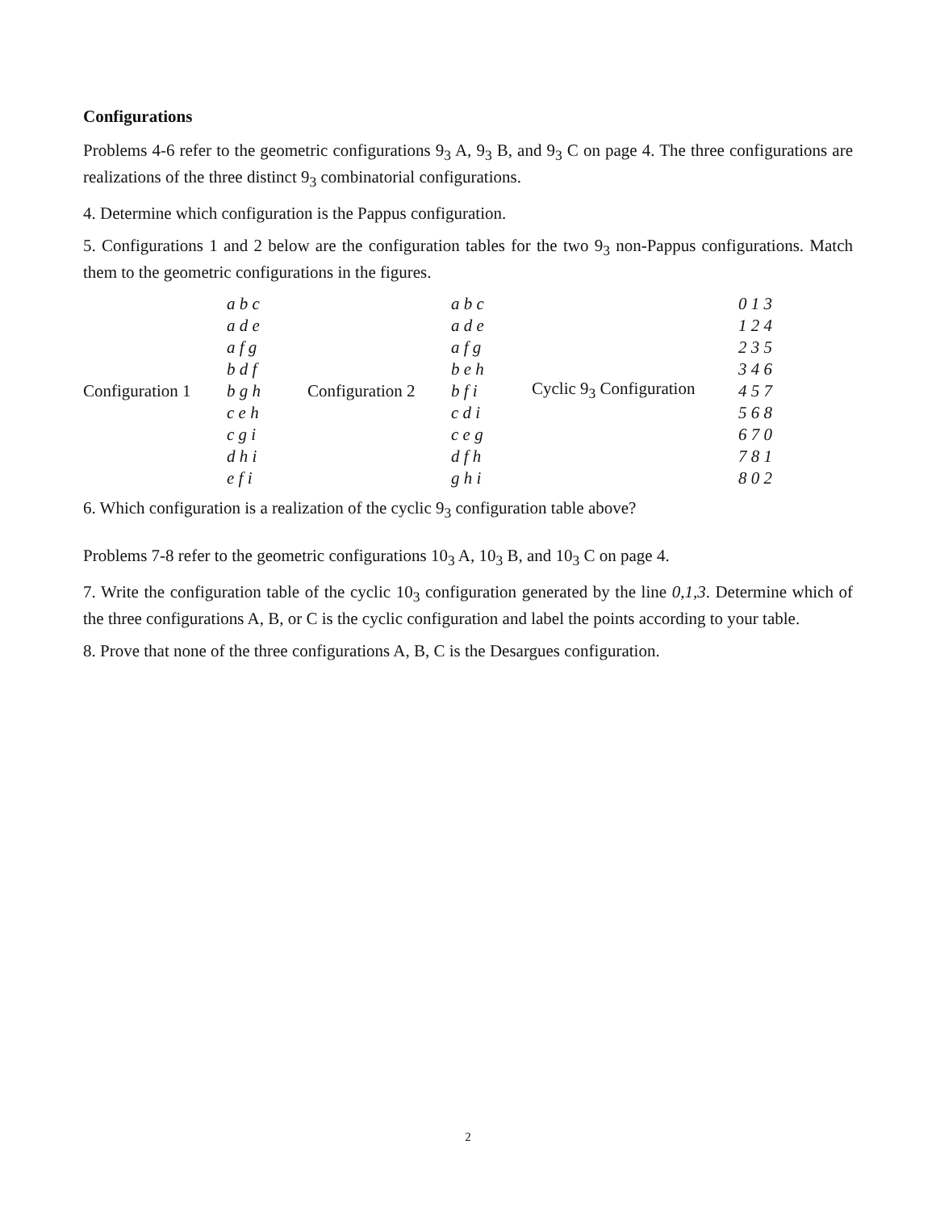Configurations
Problems 4-6 refer to the geometric configurations 9<sub>3</sub> A, 9<sub>3</sub> B, and 9<sub>3</sub> C on page 4. The three configurations are realizations of the three distinct 9<sub>3</sub> combinatorial configurations.
4. Determine which configuration is the Pappus configuration.
5. Configurations 1 and 2 below are the configuration tables for the two 9<sub>3</sub> non-Pappus configurations. Match them to the geometric configurations in the figures.
| Configuration 1 | a b c a d e a f g b d f b g h c e h c g i d h i e f i | Configuration 2 | a b c a d e a f g b e h b f i c d i c e g d f h g h i | Cyclic 9<sub>3</sub> Configuration | 0 1 3 1 2 4 2 3 5 3 4 6 4 5 7 5 6 8 6 7 0 7 8 1 8 0 2 |
6. Which configuration is a realization of the cyclic 9<sub>3</sub> configuration table above?
Problems 7-8 refer to the geometric configurations 10<sub>3</sub> A, 10<sub>3</sub> B, and 10<sub>3</sub> C on page 4.
7. Write the configuration table of the cyclic 10<sub>3</sub> configuration generated by the line 0,1,3. Determine which of the three configurations A, B, or C is the cyclic configuration and label the points according to your table.
8. Prove that none of the three configurations A, B, C is the Desargues configuration.
2